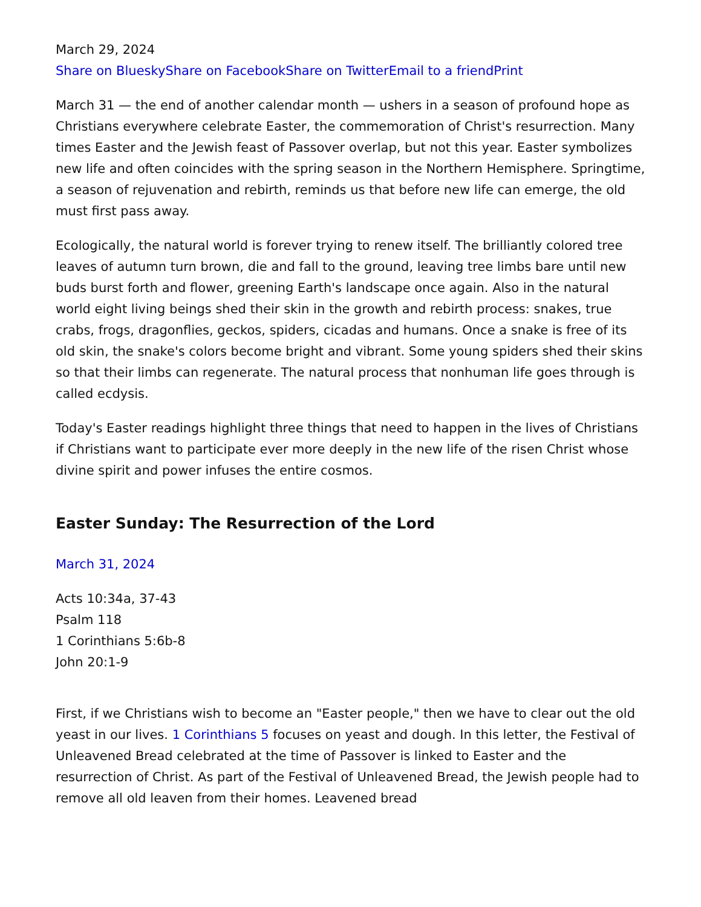March 29, 2024
Share on Bluesky Share on Facebook Share on Twitter Email to a friend Print
March 31 — the end of another calendar month — ushers in a season of profound hope as Christians everywhere celebrate Easter, the commemoration of Christ's resurrection. Many times Easter and the Jewish feast of Passover overlap, but not this year. Easter symbolizes new life and often coincides with the spring season in the Northern Hemisphere. Springtime, a season of rejuvenation and rebirth, reminds us that before new life can emerge, the old must first pass away.
Ecologically, the natural world is forever trying to renew itself. The brilliantly colored tree leaves of autumn turn brown, die and fall to the ground, leaving tree limbs bare until new buds burst forth and flower, greening Earth's landscape once again. Also in the natural world eight living beings shed their skin in the growth and rebirth process: snakes, true crabs, frogs, dragonflies, geckos, spiders, cicadas and humans. Once a snake is free of its old skin, the snake's colors become bright and vibrant. Some young spiders shed their skins so that their limbs can regenerate. The natural process that nonhuman life goes through is called ecdysis.
Today's Easter readings highlight three things that need to happen in the lives of Christians if Christians want to participate ever more deeply in the new life of the risen Christ whose divine spirit and power infuses the entire cosmos.
Easter Sunday: The Resurrection of the Lord
March 31, 2024
Acts 10:34a, 37-43
Psalm 118
1 Corinthians 5:6b-8
John 20:1-9
First, if we Christians wish to become an "Easter people," then we have to clear out the old yeast in our lives. 1 Corinthians 5 focuses on yeast and dough. In this letter, the Festival of Unleavened Bread celebrated at the time of Passover is linked to Easter and the resurrection of Christ. As part of the Festival of Unleavened Bread, the Jewish people had to remove all old leaven from their homes. Leavened bread